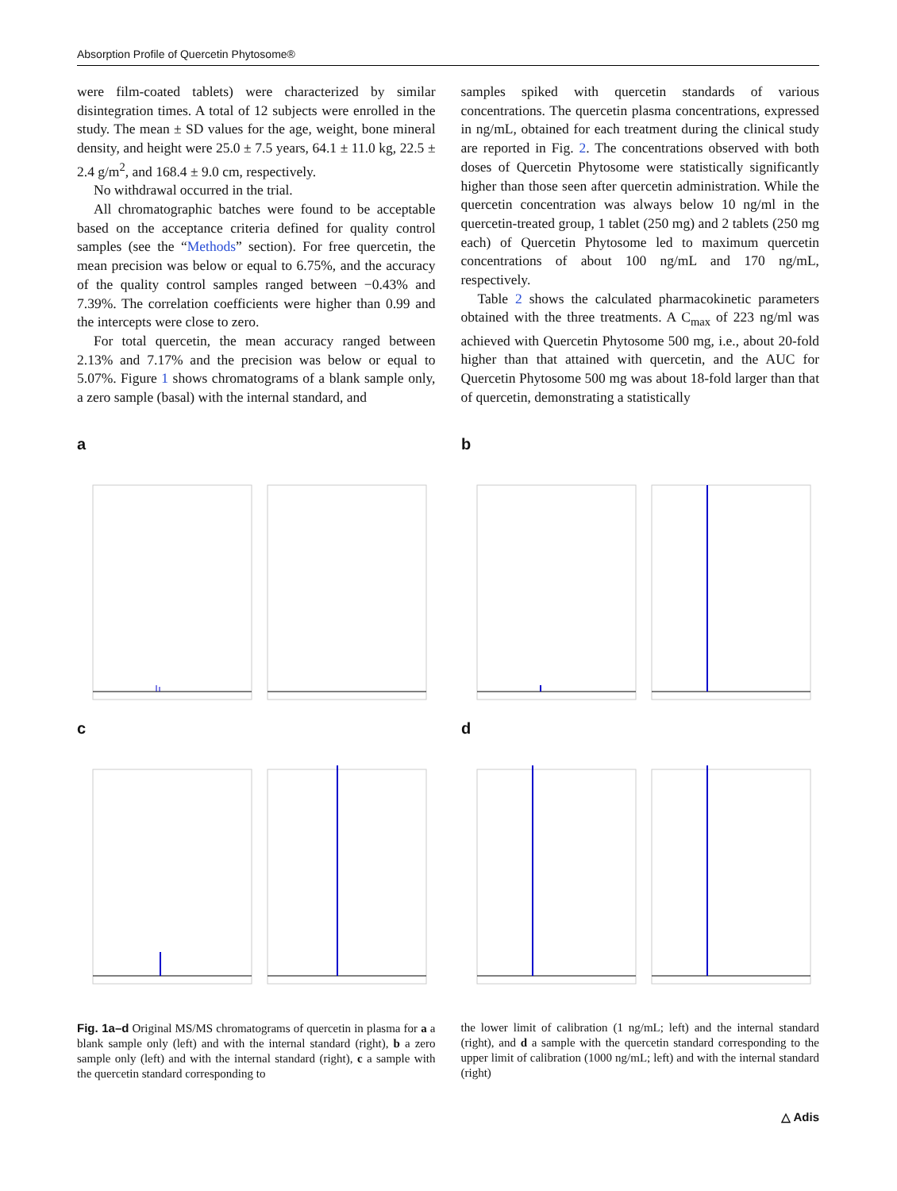Absorption Profile of Quercetin Phytosome®
were film-coated tablets) were characterized by similar disintegration times. A total of 12 subjects were enrolled in the study. The mean ± SD values for the age, weight, bone mineral density, and height were 25.0 ± 7.5 years, 64.1 ± 11.0 kg, 22.5 ± 2.4 g/m<sup>2</sup>, and 168.4 ± 9.0 cm, respectively.
No withdrawal occurred in the trial.
All chromatographic batches were found to be acceptable based on the acceptance criteria defined for quality control samples (see the “Methods” section). For free quercetin, the mean precision was below or equal to 6.75%, and the accuracy of the quality control samples ranged between −0.43% and 7.39%. The correlation coefficients were higher than 0.99 and the intercepts were close to zero.
For total quercetin, the mean accuracy ranged between 2.13% and 7.17% and the precision was below or equal to 5.07%. Figure 1 shows chromatograms of a blank sample only, a zero sample (basal) with the internal standard, and
samples spiked with quercetin standards of various concentrations. The quercetin plasma concentrations, expressed in ng/mL, obtained for each treatment during the clinical study are reported in Fig. 2. The concentrations observed with both doses of Quercetin Phytosome were statistically significantly higher than those seen after quercetin administration. While the quercetin concentration was always below 10 ng/ml in the quercetin-treated group, 1 tablet (250 mg) and 2 tablets (250 mg each) of Quercetin Phytosome led to maximum quercetin concentrations of about 100 ng/mL and 170 ng/mL, respectively.
Table 2 shows the calculated pharmacokinetic parameters obtained with the three treatments. A C<sub>max</sub> of 223 ng/ml was achieved with Quercetin Phytosome 500 mg, i.e., about 20-fold higher than that attained with quercetin, and the AUC for Quercetin Phytosome 500 mg was about 18-fold larger than that of quercetin, demonstrating a statistically
a
b
c
d
Fig. 1a–d Original MS/MS chromatograms of quercetin in plasma for a a blank sample only (left) and with the internal standard (right), b a zero sample only (left) and with the internal standard (right), c a sample with the quercetin standard corresponding to
the lower limit of calibration (1 ng/mL; left) and the internal standard (right), and d a sample with the quercetin standard corresponding to the upper limit of calibration (1000 ng/mL; left) and with the internal standard (right)
△ Adis